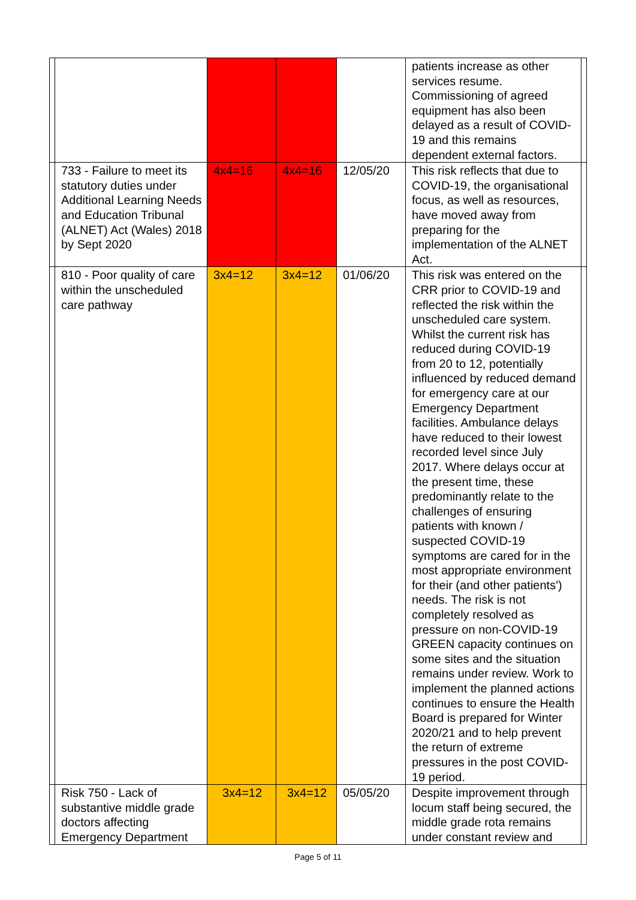| | | | | | patients increase as other services resume. Commissioning of agreed equipment has also been delayed as a result of COVID-19 and this remains dependent external factors. | |
| | 733 - Failure to meet its statutory duties under Additional Learning Needs and Education Tribunal (ALNET) Act (Wales) 2018 by Sept 2020 | 4x4=16 | 4x4=16 | 12/05/20 | This risk reflects that due to COVID-19, the organisational focus, as well as resources, have moved away from preparing for the implementation of the ALNET Act. | |
| | 810 - Poor quality of care within the unscheduled care pathway | 3x4=12 | 3x4=12 | 01/06/20 | This risk was entered on the CRR prior to COVID-19 and reflected the risk within the unscheduled care system. Whilst the current risk has reduced during COVID-19 from 20 to 12, potentially influenced by reduced demand for emergency care at our Emergency Department facilities. Ambulance delays have reduced to their lowest recorded level since July 2017. Where delays occur at the present time, these predominantly relate to the challenges of ensuring patients with known / suspected COVID-19 symptoms are cared for in the most appropriate environment for their (and other patients') needs. The risk is not completely resolved as pressure on non-COVID-19 GREEN capacity continues on some sites and the situation remains under review. Work to implement the planned actions continues to ensure the Health Board is prepared for Winter 2020/21 and to help prevent the return of extreme pressures in the post COVID-19 period. | |
| | Risk 750 - Lack of substantive middle grade doctors affecting Emergency Department | 3x4=12 | 3x4=12 | 05/05/20 | Despite improvement through locum staff being secured, the middle grade rota remains under constant review and | |
Page 5 of 11